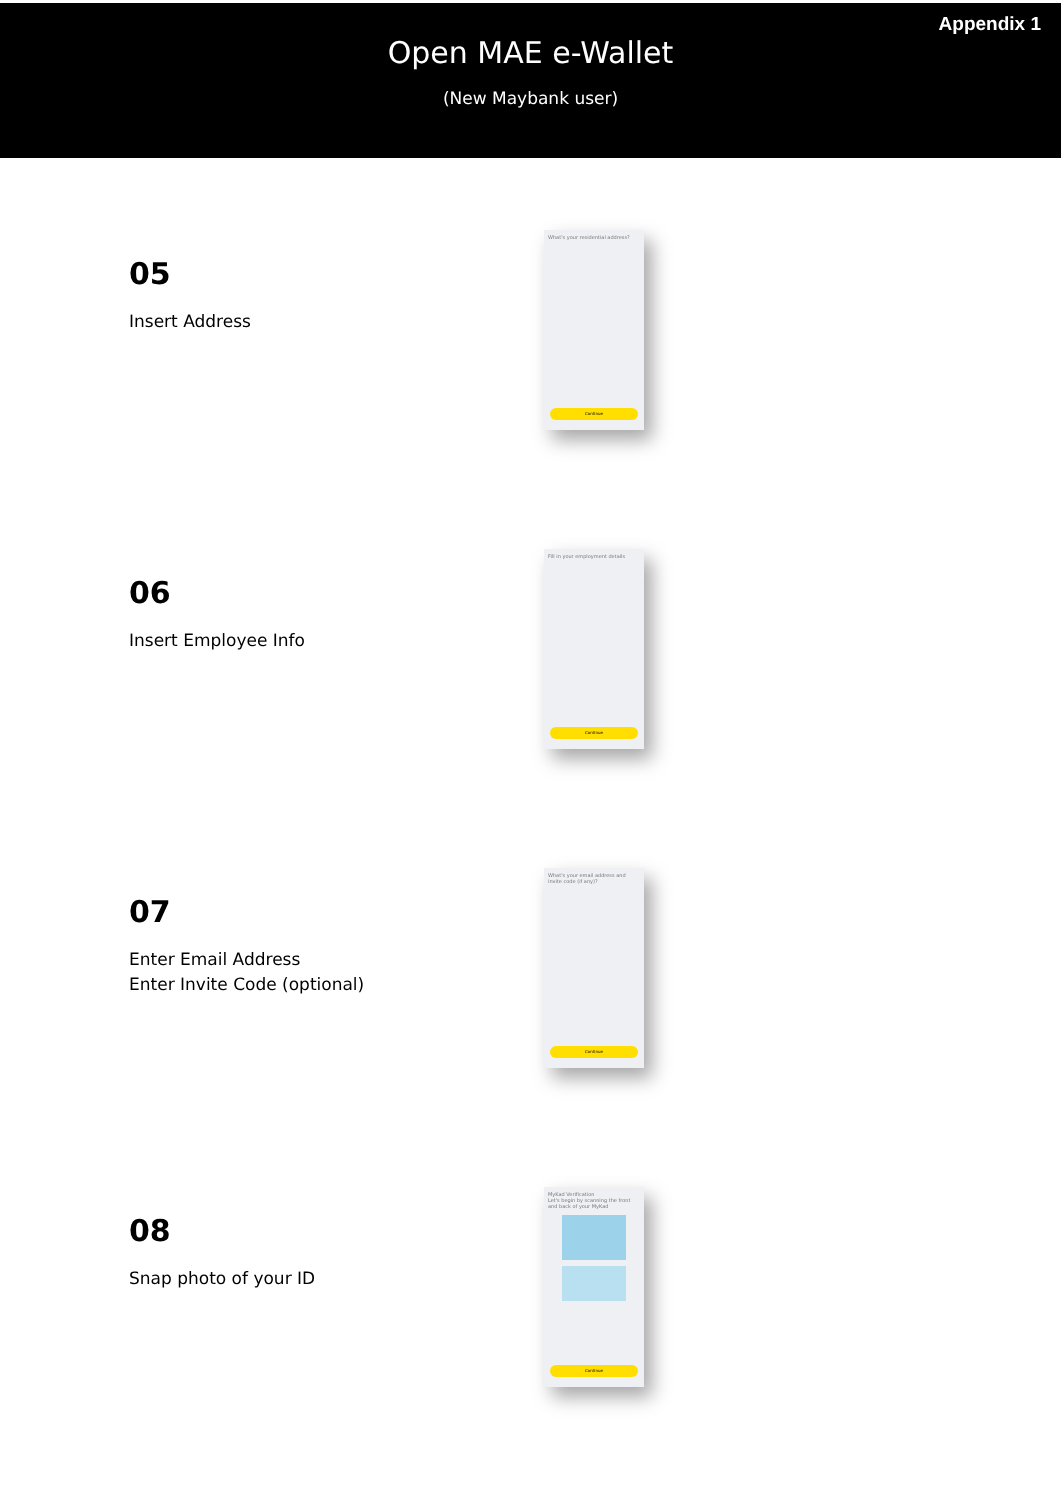Appendix 1
Open MAE e-Wallet
(New Maybank user)
05
Insert Address
What's your residential address?
Continue
06
Insert Employee Info
Fill in your employment details
Continue
07
Enter Email Address
Enter Invite Code (optional)
What's your email address and invite code (if any)?
Continue
08
Snap photo of your ID
MyKad Verification
Let's begin by scanning the front and back of your MyKad
Continue